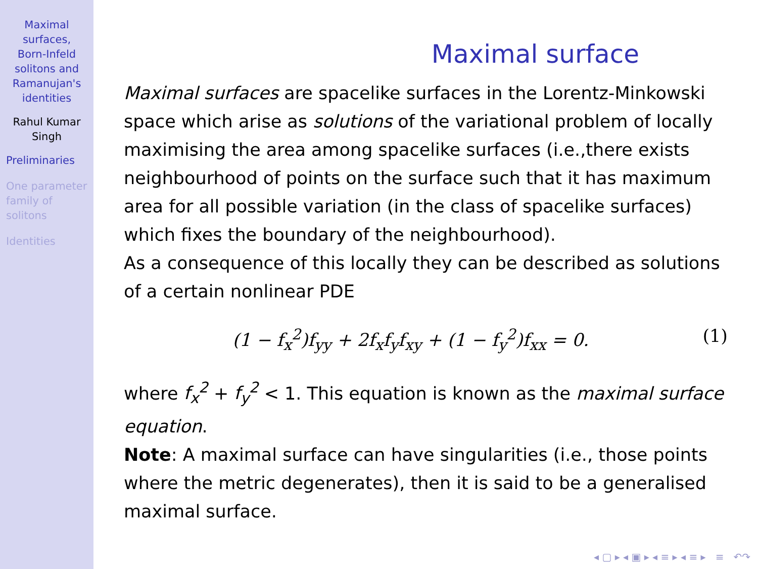Maximal
surfaces,
Born-Infeld
solitons and
Ramanujan's
identities
Rahul Kumar
Singh
Preliminaries
One parameter
family of
solitons
Identities
Maximal surface
Maximal surfaces are spacelike surfaces in the Lorentz-Minkowski space which arise as solutions of the variational problem of locally maximising the area among spacelike surfaces (i.e.,there exists neighbourhood of points on the surface such that it has maximum area for all possible variation (in the class of spacelike surfaces) which fixes the boundary of the neighbourhood).
As a consequence of this locally they can be described as solutions of a certain nonlinear PDE
(1 − f<sub>x</sub><sup>2</sup>)f<sub>yy</sub> + 2f<sub>x</sub>f<sub>y</sub>f<sub>xy</sub> + (1 − f<sub>y</sub><sup>2</sup>)f<sub>xx</sub> = 0. (1)
where f<sub>x</sub><sup>2</sup> + f<sub>y</sub><sup>2</sup> < 1. This equation is known as the maximal surface equation.
Note: A maximal surface can have singularities (i.e., those points where the metric degenerates), then it is said to be a generalised maximal surface.
◂ ▢ ▸ ◂ ▣ ▸ ◂ ≡ ▸ ◂ ≡ ▸ ≡ ↶↷